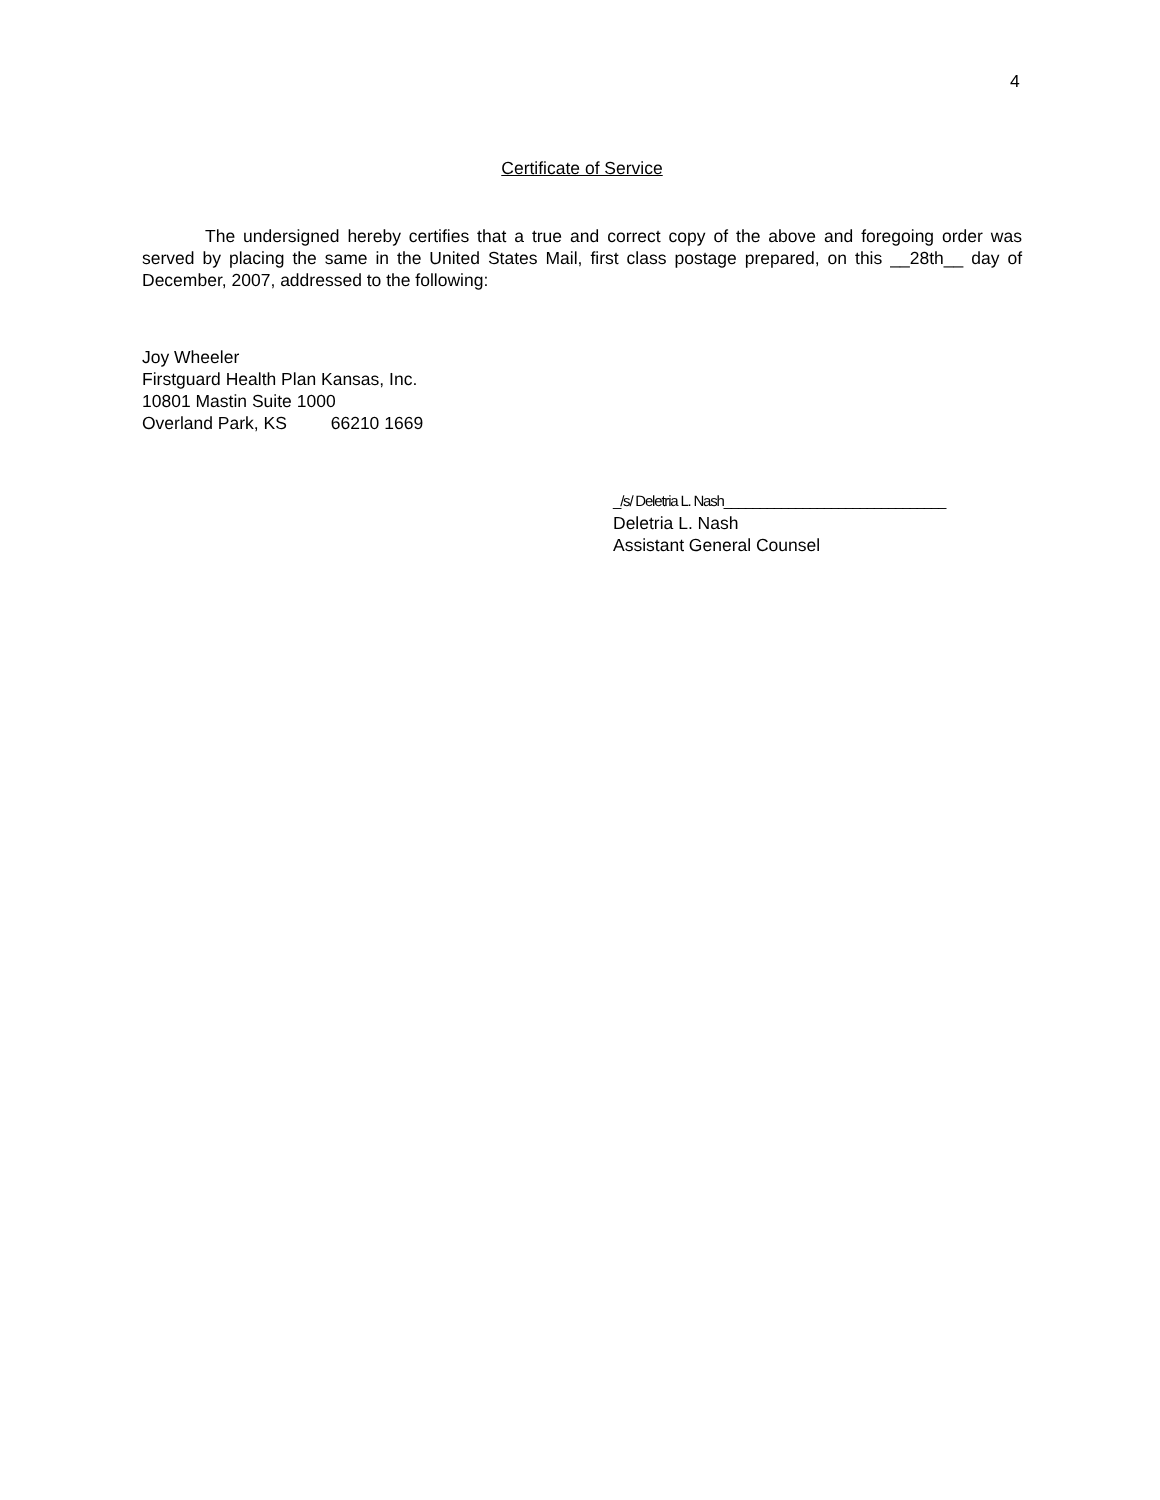4
Certificate of Service
The undersigned hereby certifies that a true and correct copy of the above and foregoing order was served by placing the same in the United States Mail, first class postage prepared, on this __28th__ day of December, 2007, addressed to the following:
Joy Wheeler
Firstguard Health Plan Kansas, Inc.
10801 Mastin Suite 1000
Overland Park, KS 66210 1669
_/s/ Deletria L. Nash_______________________________
Deletria L. Nash
Assistant General Counsel